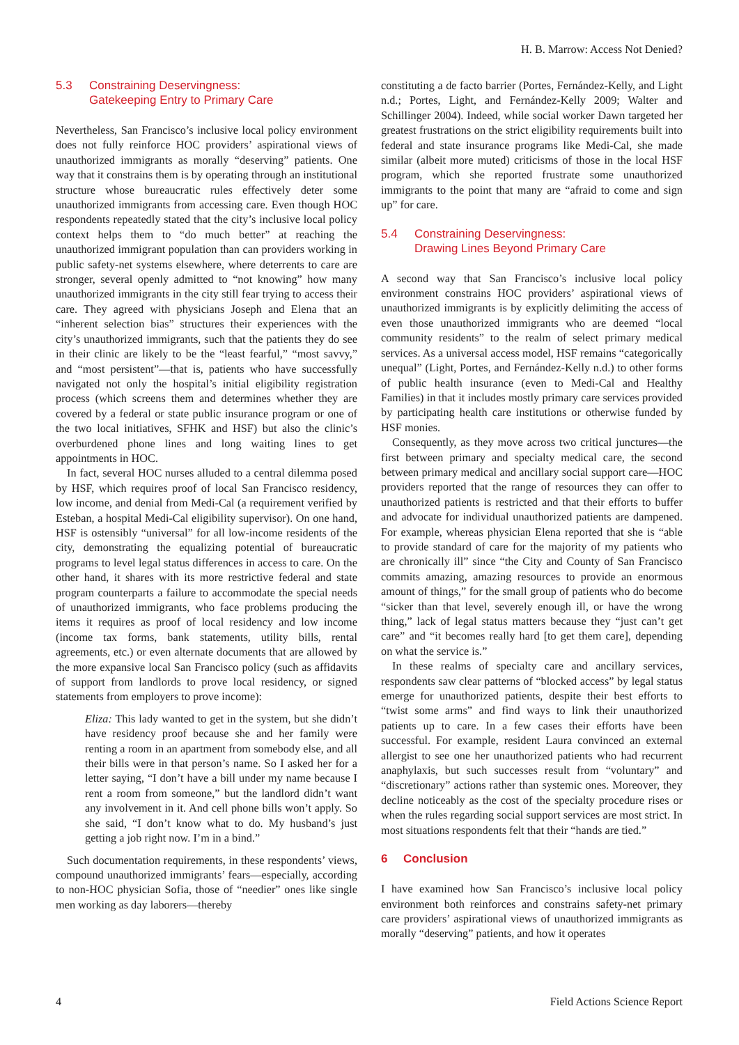H. B. Marrow: Access Not Denied?
5.3 Constraining Deservingness:
Gatekeeping Entry to Primary Care
Nevertheless, San Francisco’s inclusive local policy environment does not fully reinforce HOC providers’ aspirational views of unauthorized immigrants as morally “deserving” patients. One way that it constrains them is by operating through an institutional structure whose bureaucratic rules effectively deter some unauthorized immigrants from accessing care. Even though HOC respondents repeatedly stated that the city’s inclusive local policy context helps them to “do much better” at reaching the unauthorized immigrant population than can providers working in public safety-net systems elsewhere, where deterrents to care are stronger, several openly admitted to “not knowing” how many unauthorized immigrants in the city still fear trying to access their care. They agreed with physicians Joseph and Elena that an “inherent selection bias” structures their experiences with the city’s unauthorized immigrants, such that the patients they do see in their clinic are likely to be the “least fearful,” “most savvy,” and “most persistent”—that is, patients who have successfully navigated not only the hospital’s initial eligibility registration process (which screens them and determines whether they are covered by a federal or state public insurance program or one of the two local initiatives, SFHK and HSF) but also the clinic’s overburdened phone lines and long waiting lines to get appointments in HOC.
In fact, several HOC nurses alluded to a central dilemma posed by HSF, which requires proof of local San Francisco residency, low income, and denial from Medi-Cal (a requirement verified by Esteban, a hospital Medi-Cal eligibility supervisor). On one hand, HSF is ostensibly “universal” for all low-income residents of the city, demonstrating the equalizing potential of bureaucratic programs to level legal status differences in access to care. On the other hand, it shares with its more restrictive federal and state program counterparts a failure to accommodate the special needs of unauthorized immigrants, who face problems producing the items it requires as proof of local residency and low income (income tax forms, bank statements, utility bills, rental agreements, etc.) or even alternate documents that are allowed by the more expansive local San Francisco policy (such as affidavits of support from landlords to prove local residency, or signed statements from employers to prove income):
Eliza: This lady wanted to get in the system, but she didn’t have residency proof because she and her family were renting a room in an apartment from somebody else, and all their bills were in that person’s name. So I asked her for a letter saying, “I don’t have a bill under my name because I rent a room from someone,” but the landlord didn’t want any involvement in it. And cell phone bills won’t apply. So she said, “I don’t know what to do. My husband’s just getting a job right now. I’m in a bind.”
Such documentation requirements, in these respondents’ views, compound unauthorized immigrants’ fears—especially, according to non-HOC physician Sofia, those of “needier” ones like single men working as day laborers—thereby
constituting a de facto barrier (Portes, Fernández-Kelly, and Light n.d.; Portes, Light, and Fernández-Kelly 2009; Walter and Schillinger 2004). Indeed, while social worker Dawn targeted her greatest frustrations on the strict eligibility requirements built into federal and state insurance programs like Medi-Cal, she made similar (albeit more muted) criticisms of those in the local HSF program, which she reported frustrate some unauthorized immigrants to the point that many are “afraid to come and sign up” for care.
5.4 Constraining Deservingness:
Drawing Lines Beyond Primary Care
A second way that San Francisco’s inclusive local policy environment constrains HOC providers’ aspirational views of unauthorized immigrants is by explicitly delimiting the access of even those unauthorized immigrants who are deemed “local community residents” to the realm of select primary medical services. As a universal access model, HSF remains “categorically unequal” (Light, Portes, and Fernández-Kelly n.d.) to other forms of public health insurance (even to Medi-Cal and Healthy Families) in that it includes mostly primary care services provided by participating health care institutions or otherwise funded by HSF monies.
Consequently, as they move across two critical junctures—the first between primary and specialty medical care, the second between primary medical and ancillary social support care—HOC providers reported that the range of resources they can offer to unauthorized patients is restricted and that their efforts to buffer and advocate for individual unauthorized patients are dampened. For example, whereas physician Elena reported that she is “able to provide standard of care for the majority of my patients who are chronically ill” since “the City and County of San Francisco commits amazing, amazing resources to provide an enormous amount of things,” for the small group of patients who do become “sicker than that level, severely enough ill, or have the wrong thing,” lack of legal status matters because they “just can’t get care” and “it becomes really hard [to get them care], depending on what the service is.”
In these realms of specialty care and ancillary services, respondents saw clear patterns of “blocked access” by legal status emerge for unauthorized patients, despite their best efforts to “twist some arms” and find ways to link their unauthorized patients up to care. In a few cases their efforts have been successful. For example, resident Laura convinced an external allergist to see one her unauthorized patients who had recurrent anaphylaxis, but such successes result from “voluntary” and “discretionary” actions rather than systemic ones. Moreover, they decline noticeably as the cost of the specialty procedure rises or when the rules regarding social support services are most strict. In most situations respondents felt that their “hands are tied.”
6 Conclusion
I have examined how San Francisco’s inclusive local policy environment both reinforces and constrains safety-net primary care providers’ aspirational views of unauthorized immigrants as morally “deserving” patients, and how it operates
4 Field Actions Science Report